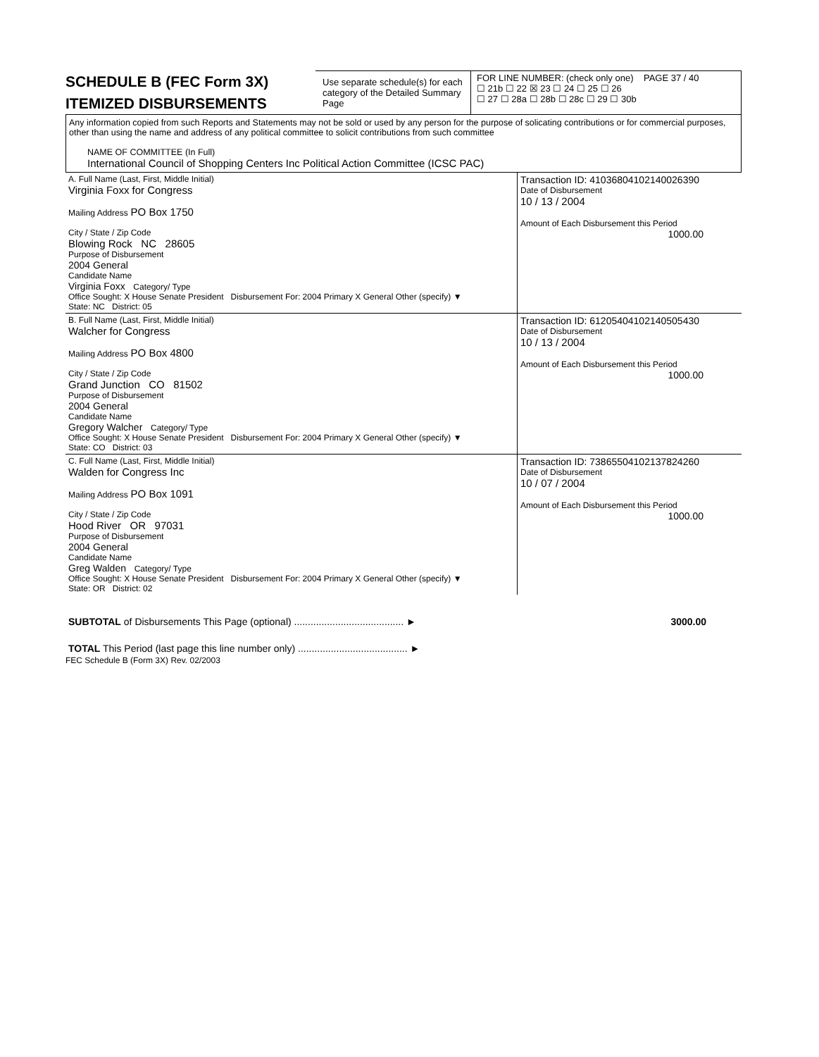SCHEDULE B (FEC Form 3X)
ITEMIZED DISBURSEMENTS
Use separate schedule(s) for each category of the Detailed Summary Page
FOR LINE NUMBER: (check only one) PAGE 37 / 40
☐ 21b ☐ 22 ☒ 23 ☐ 24 ☐ 25 ☐ 26
☐ 27 ☐ 28a ☐ 28b ☐ 28c ☐ 29 ☐ 30b
Any information copied from such Reports and Statements may not be sold or used by any person for the purpose of solicating contributions or for commercial purposes, other than using the name and address of any political committee to solicit contributions from such committee
NAME OF COMMITTEE (In Full)
International Council of Shopping Centers Inc Political Action Committee (ICSC PAC)
| A. Full Name (Last, First, Middle Initial) Virginia Foxx for Congress Mailing Address PO Box 1750 City / State / Zip Code Blowing Rock NC 28605 Purpose of Disbursement 2004 General Candidate Name Virginia Foxx Category/ Type Office Sought: X House Senate President Disbursement For: 2004 Primary X General Other (specify) ▼ State: NC District: 05 | Transaction ID: 41036804102140026390 Date of Disbursement 10 / 13 / 2004 Amount of Each Disbursement this Period 1000.00 |
| B. Full Name (Last, First, Middle Initial) Walcher for Congress Mailing Address PO Box 4800 City / State / Zip Code Grand Junction CO 81502 Purpose of Disbursement 2004 General Candidate Name Gregory Walcher Category/ Type Office Sought: X House Senate President Disbursement For: 2004 Primary X General Other (specify) ▼ State: CO District: 03 | Transaction ID: 61205404102140505430 Date of Disbursement 10 / 13 / 2004 Amount of Each Disbursement this Period 1000.00 |
| C. Full Name (Last, First, Middle Initial) Walden for Congress Inc Mailing Address PO Box 1091 City / State / Zip Code Hood River OR 97031 Purpose of Disbursement 2004 General Candidate Name Greg Walden Category/ Type Office Sought: X House Senate President Disbursement For: 2004 Primary X General Other (specify) ▼ State: OR District: 02 | Transaction ID: 73865504102137824260 Date of Disbursement 10 / 07 / 2004 Amount of Each Disbursement this Period 1000.00 |
| SUBTOTAL of Disbursements This Page (optional) ........................................ ► | 3000.00 |
| TOTAL This Period (last page this line number only) ........................................ ► | |
FEC Schedule B (Form 3X) Rev. 02/2003